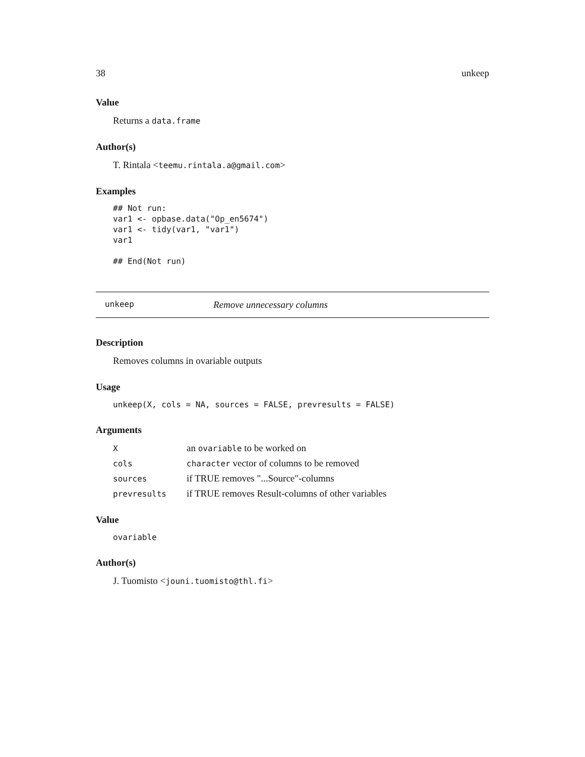38 unkeep
Value
Returns a data.frame
Author(s)
T. Rintala <teemu.rintala.a@gmail.com>
Examples
## Not run:
var1 <- opbase.data("Op_en5674")
var1 <- tidy(var1, "var1")
var1

## End(Not run)
unkeep Remove unnecessary columns
Description
Removes columns in ovariable outputs
Usage
unkeep(X, cols = NA, sources = FALSE, prevresults = FALSE)
Arguments
| X | an ovariable to be worked on |
| cols | character vector of columns to be removed |
| sources | if TRUE removes "...Source"-columns |
| prevresults | if TRUE removes Result-columns of other variables |
Value
ovariable
Author(s)
J. Tuomisto <jouni.tuomisto@thl.fi>